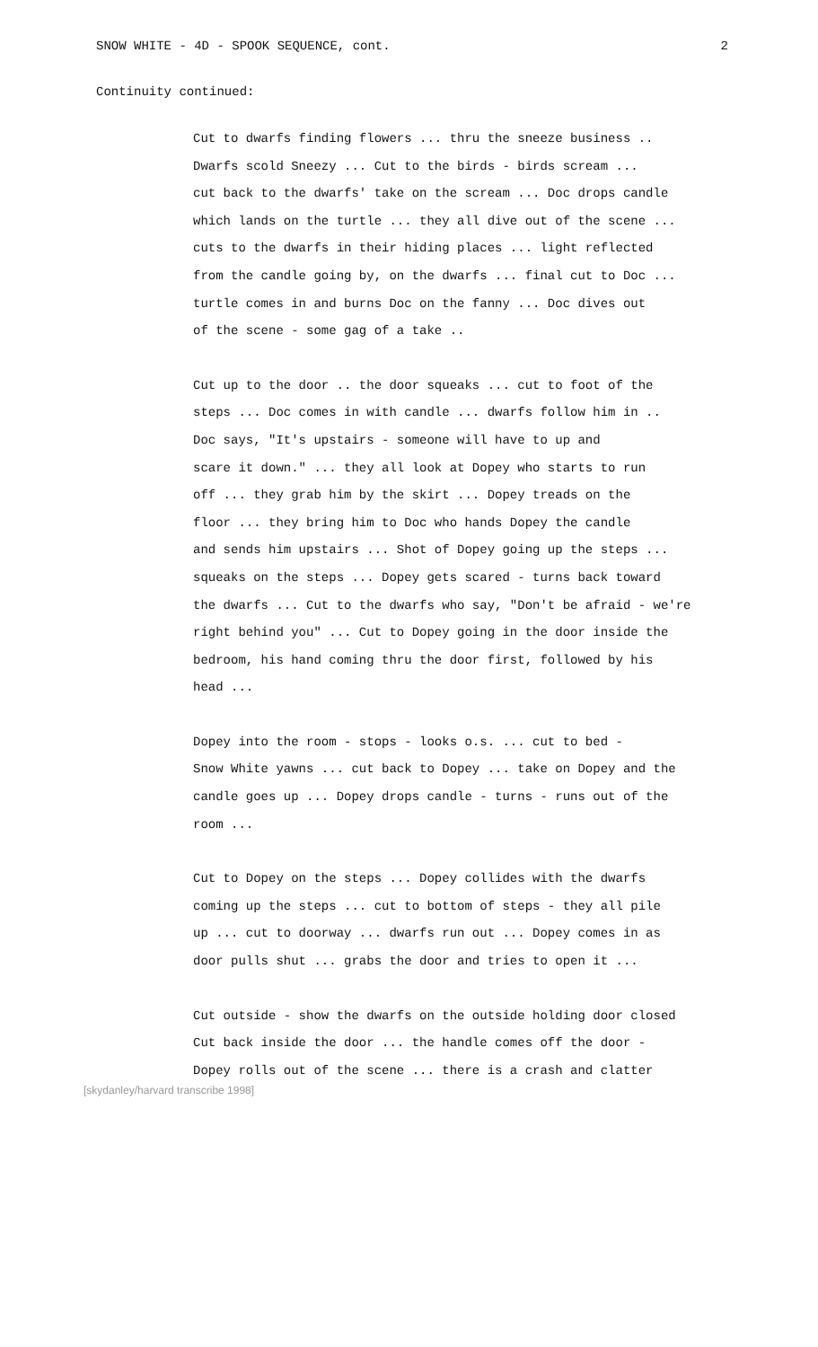SNOW WHITE - 4D - SPOOK SEQUENCE, cont. 2
Continuity continued:
Cut to dwarfs finding flowers ... thru the sneeze business ..
Dwarfs scold Sneezy ... Cut to the birds - birds scream ...
cut back to the dwarfs' take on the scream ... Doc drops candle
which lands on the turtle ... they all dive out of the scene ...
cuts to the dwarfs in their hiding places ... light reflected
from the candle going by, on the dwarfs ... final cut to Doc ...
turtle comes in and burns Doc on the fanny ... Doc dives out
of the scene - some gag of a take ..
Cut up to the door .. the door squeaks ... cut to foot of the
steps ... Doc comes in with candle ... dwarfs follow him in ..
Doc says, "It's upstairs - someone will have to up and
scare it down." ... they all look at Dopey who starts to run
off ... they grab him by the skirt ... Dopey treads on the
floor ... they bring him to Doc who hands Dopey the candle
and sends him upstairs ... Shot of Dopey going up the steps ...
squeaks on the steps ... Dopey gets scared - turns back toward
the dwarfs ... Cut to the dwarfs who say, "Don't be afraid - we're
right behind you" ... Cut to Dopey going in the door inside the
bedroom, his hand coming thru the door first, followed by his
head ...
Dopey into the room - stops - looks o.s. ... cut to bed -
Snow White yawns ... cut back to Dopey ... take on Dopey and the
candle goes up ... Dopey drops candle - turns - runs out of the
room ...
Cut to Dopey on the steps ... Dopey collides with the dwarfs
coming up the steps ... cut to bottom of steps - they all pile
up ... cut to doorway ... dwarfs run out ... Dopey comes in as
door pulls shut ... grabs the door and tries to open it ...
Cut outside - show the dwarfs on the outside holding door closed
Cut back inside the door ... the handle comes off the door -
Dopey rolls out of the scene ... there is a crash and clatter
[skydanley/harvard transcribe 1998]